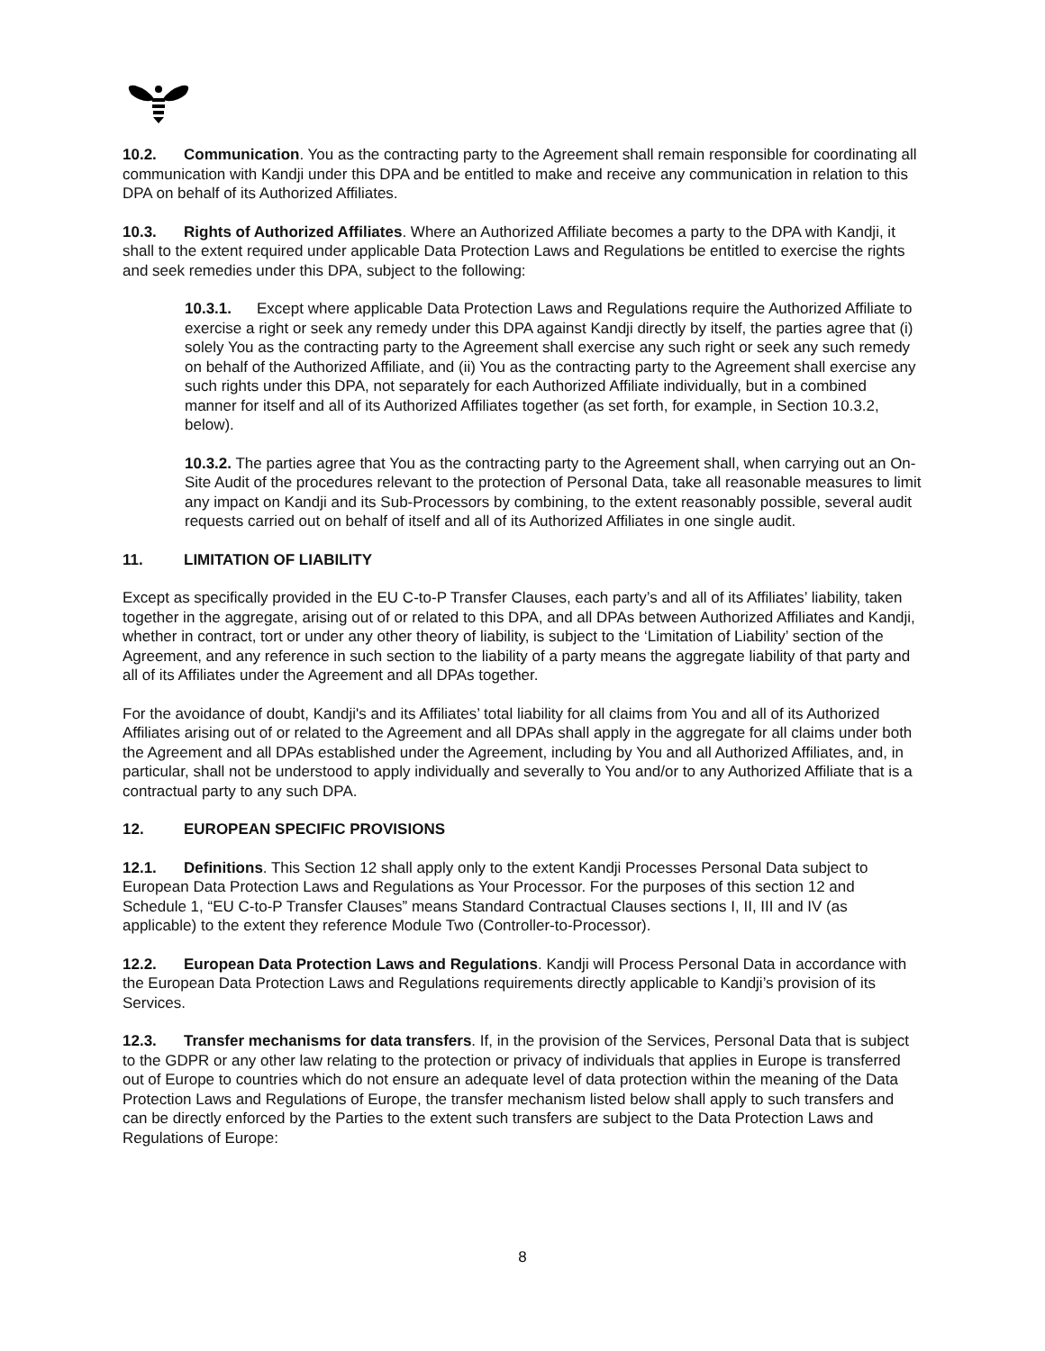10.2. Communication. You as the contracting party to the Agreement shall remain responsible for coordinating all communication with Kandji under this DPA and be entitled to make and receive any communication in relation to this DPA on behalf of its Authorized Affiliates.
10.3. Rights of Authorized Affiliates. Where an Authorized Affiliate becomes a party to the DPA with Kandji, it shall to the extent required under applicable Data Protection Laws and Regulations be entitled to exercise the rights and seek remedies under this DPA, subject to the following:
10.3.1. Except where applicable Data Protection Laws and Regulations require the Authorized Affiliate to exercise a right or seek any remedy under this DPA against Kandji directly by itself, the parties agree that (i) solely You as the contracting party to the Agreement shall exercise any such right or seek any such remedy on behalf of the Authorized Affiliate, and (ii) You as the contracting party to the Agreement shall exercise any such rights under this DPA, not separately for each Authorized Affiliate individually, but in a combined manner for itself and all of its Authorized Affiliates together (as set forth, for example, in Section 10.3.2, below).
10.3.2. The parties agree that You as the contracting party to the Agreement shall, when carrying out an On-Site Audit of the procedures relevant to the protection of Personal Data, take all reasonable measures to limit any impact on Kandji and its Sub-Processors by combining, to the extent reasonably possible, several audit requests carried out on behalf of itself and all of its Authorized Affiliates in one single audit.
11. LIMITATION OF LIABILITY
Except as specifically provided in the EU C-to-P Transfer Clauses, each party’s and all of its Affiliates’ liability, taken together in the aggregate, arising out of or related to this DPA, and all DPAs between Authorized Affiliates and Kandji, whether in contract, tort or under any other theory of liability, is subject to the ‘Limitation of Liability’ section of the Agreement, and any reference in such section to the liability of a party means the aggregate liability of that party and all of its Affiliates under the Agreement and all DPAs together.
For the avoidance of doubt, Kandji's and its Affiliates’ total liability for all claims from You and all of its Authorized Affiliates arising out of or related to the Agreement and all DPAs shall apply in the aggregate for all claims under both the Agreement and all DPAs established under the Agreement, including by You and all Authorized Affiliates, and, in particular, shall not be understood to apply individually and severally to You and/or to any Authorized Affiliate that is a contractual party to any such DPA.
12. EUROPEAN SPECIFIC PROVISIONS
12.1. Definitions. This Section 12 shall apply only to the extent Kandji Processes Personal Data subject to European Data Protection Laws and Regulations as Your Processor. For the purposes of this section 12 and Schedule 1, “EU C-to-P Transfer Clauses” means Standard Contractual Clauses sections I, II, III and IV (as applicable) to the extent they reference Module Two (Controller-to-Processor).
12.2. European Data Protection Laws and Regulations. Kandji will Process Personal Data in accordance with the European Data Protection Laws and Regulations requirements directly applicable to Kandji’s provision of its Services.
12.3. Transfer mechanisms for data transfers. If, in the provision of the Services, Personal Data that is subject to the GDPR or any other law relating to the protection or privacy of individuals that applies in Europe is transferred out of Europe to countries which do not ensure an adequate level of data protection within the meaning of the Data Protection Laws and Regulations of Europe, the transfer mechanism listed below shall apply to such transfers and can be directly enforced by the Parties to the extent such transfers are subject to the Data Protection Laws and Regulations of Europe:
8